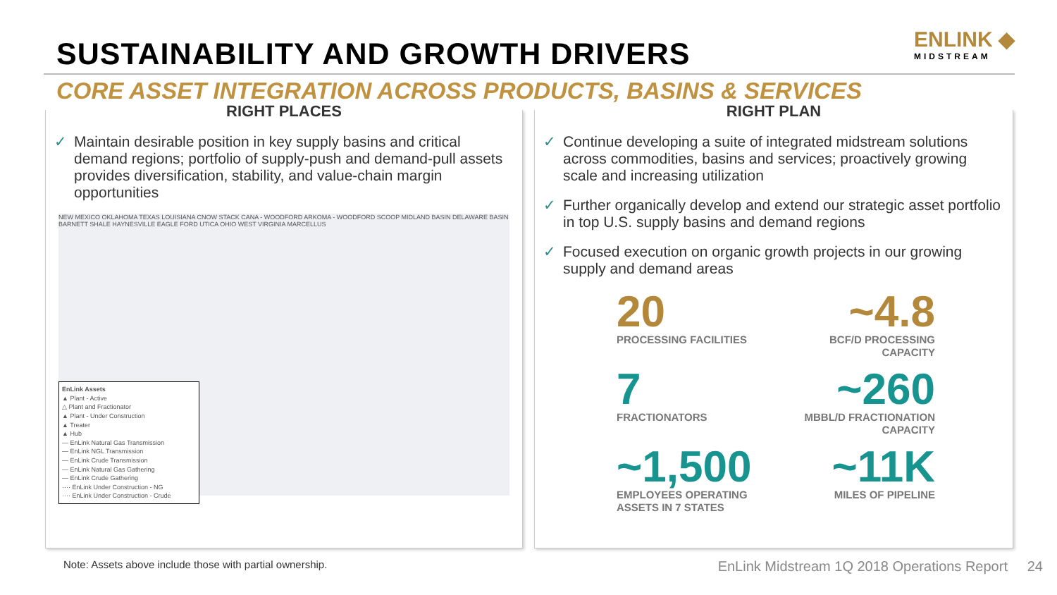SUSTAINABILITY AND GROWTH DRIVERS
ENLINK ◆
MIDSTREAM
CORE ASSET INTEGRATION ACROSS PRODUCTS, BASINS & SERVICES
RIGHT PLACES
Maintain desirable position in key supply basins and critical demand regions; portfolio of supply-push and demand-pull assets provides diversification, stability, and value-chain margin opportunities
NEW MEXICO OKLAHOMA TEXAS LOUISIANA CNOW STACK CANA - WOODFORD ARKOMA - WOODFORD SCOOP MIDLAND BASIN DELAWARE BASIN BARNETT SHALE HAYNESVILLE EAGLE FORD UTICA OHIO WEST VIRGINIA MARCELLUS
EnLink Assets
▲ Plant - Active
△ Plant and Fractionator
▲ Plant - Under Construction
▲ Treater
▲ Hub
— EnLink Natural Gas Transmission
— EnLink NGL Transmission
— EnLink Crude Transmission
— EnLink Natural Gas Gathering
— EnLink Crude Gathering
···· EnLink Under Construction - NG
···· EnLink Under Construction - Crude
RIGHT PLAN
Continue developing a suite of integrated midstream solutions across commodities, basins and services; proactively growing scale and increasing utilization
Further organically develop and extend our strategic asset portfolio in top U.S. supply basins and demand regions
Focused execution on organic growth projects in our growing supply and demand areas
20
PROCESSING FACILITIES
~4.8
BCF/D PROCESSING CAPACITY
7
FRACTIONATORS
~260
MBBL/D FRACTIONATION CAPACITY
~1,500
EMPLOYEES OPERATING ASSETS IN 7 STATES
~11K
MILES OF PIPELINE
Note: Assets above include those with partial ownership. EnLink Midstream 1Q 2018 Operations Report 24